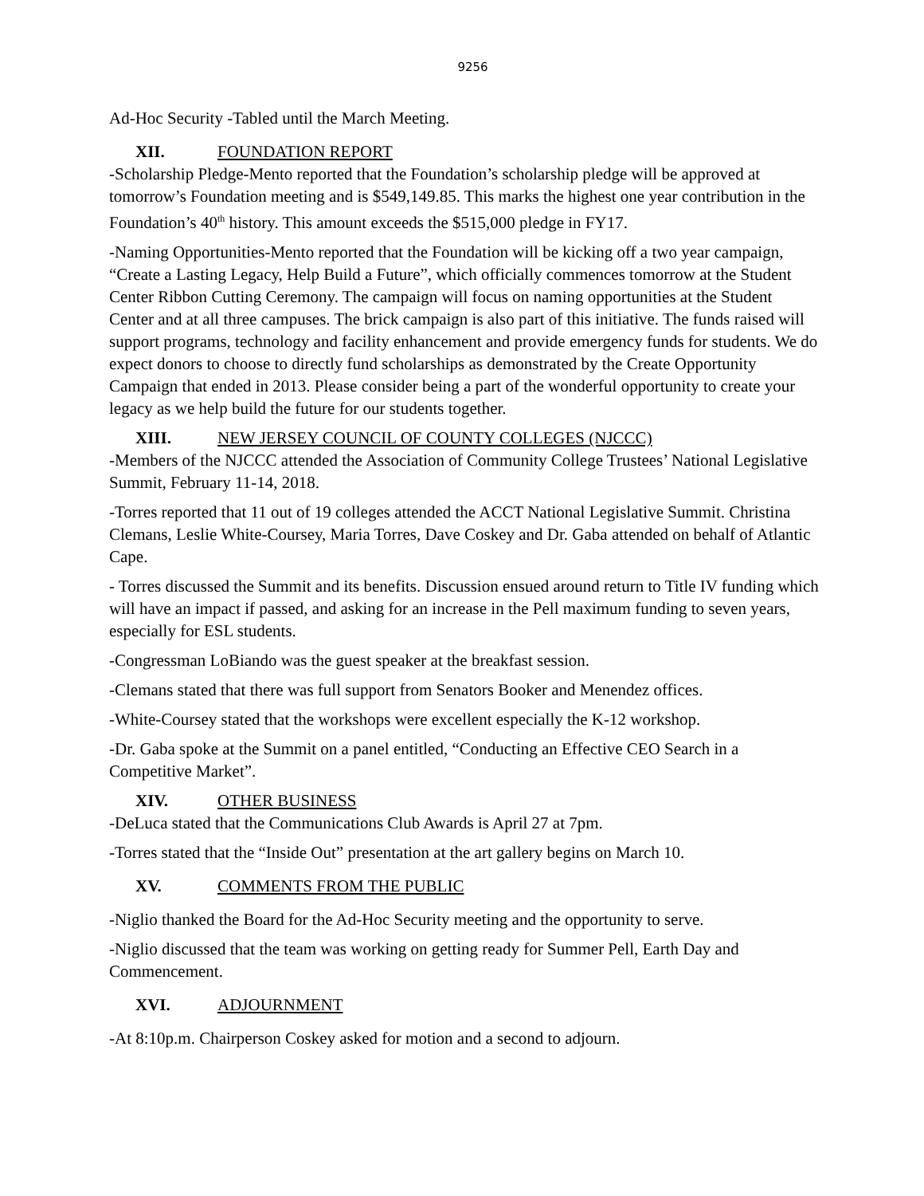9256
Ad-Hoc Security -Tabled until the March Meeting.
XII. FOUNDATION REPORT
-Scholarship Pledge-Mento reported that the Foundation’s scholarship pledge will be approved at tomorrow’s Foundation meeting and is $549,149.85. This marks the highest one year contribution in the Foundation’s 40<sup>th</sup> history. This amount exceeds the $515,000 pledge in FY17.
-Naming Opportunities-Mento reported that the Foundation will be kicking off a two year campaign, “Create a Lasting Legacy, Help Build a Future”, which officially commences tomorrow at the Student Center Ribbon Cutting Ceremony. The campaign will focus on naming opportunities at the Student Center and at all three campuses. The brick campaign is also part of this initiative. The funds raised will support programs, technology and facility enhancement and provide emergency funds for students. We do expect donors to choose to directly fund scholarships as demonstrated by the Create Opportunity Campaign that ended in 2013. Please consider being a part of the wonderful opportunity to create your legacy as we help build the future for our students together.
XIII. NEW JERSEY COUNCIL OF COUNTY COLLEGES (NJCCC)
-Members of the NJCCC attended the Association of Community College Trustees’ National Legislative Summit, February 11-14, 2018.
-Torres reported that 11 out of 19 colleges attended the ACCT National Legislative Summit. Christina Clemans, Leslie White-Coursey, Maria Torres, Dave Coskey and Dr. Gaba attended on behalf of Atlantic Cape.
- Torres discussed the Summit and its benefits. Discussion ensued around return to Title IV funding which will have an impact if passed, and asking for an increase in the Pell maximum funding to seven years, especially for ESL students.
-Congressman LoBiando was the guest speaker at the breakfast session.
-Clemans stated that there was full support from Senators Booker and Menendez offices.
-White-Coursey stated that the workshops were excellent especially the K-12 workshop.
-Dr. Gaba spoke at the Summit on a panel entitled, “Conducting an Effective CEO Search in a Competitive Market”.
XIV. OTHER BUSINESS
-DeLuca stated that the Communications Club Awards is April 27 at 7pm.
-Torres stated that the “Inside Out” presentation at the art gallery begins on March 10.
XV. COMMENTS FROM THE PUBLIC
-Niglio thanked the Board for the Ad-Hoc Security meeting and the opportunity to serve.
-Niglio discussed that the team was working on getting ready for Summer Pell, Earth Day and Commencement.
XVI. ADJOURNMENT
-At 8:10p.m. Chairperson Coskey asked for motion and a second to adjourn.